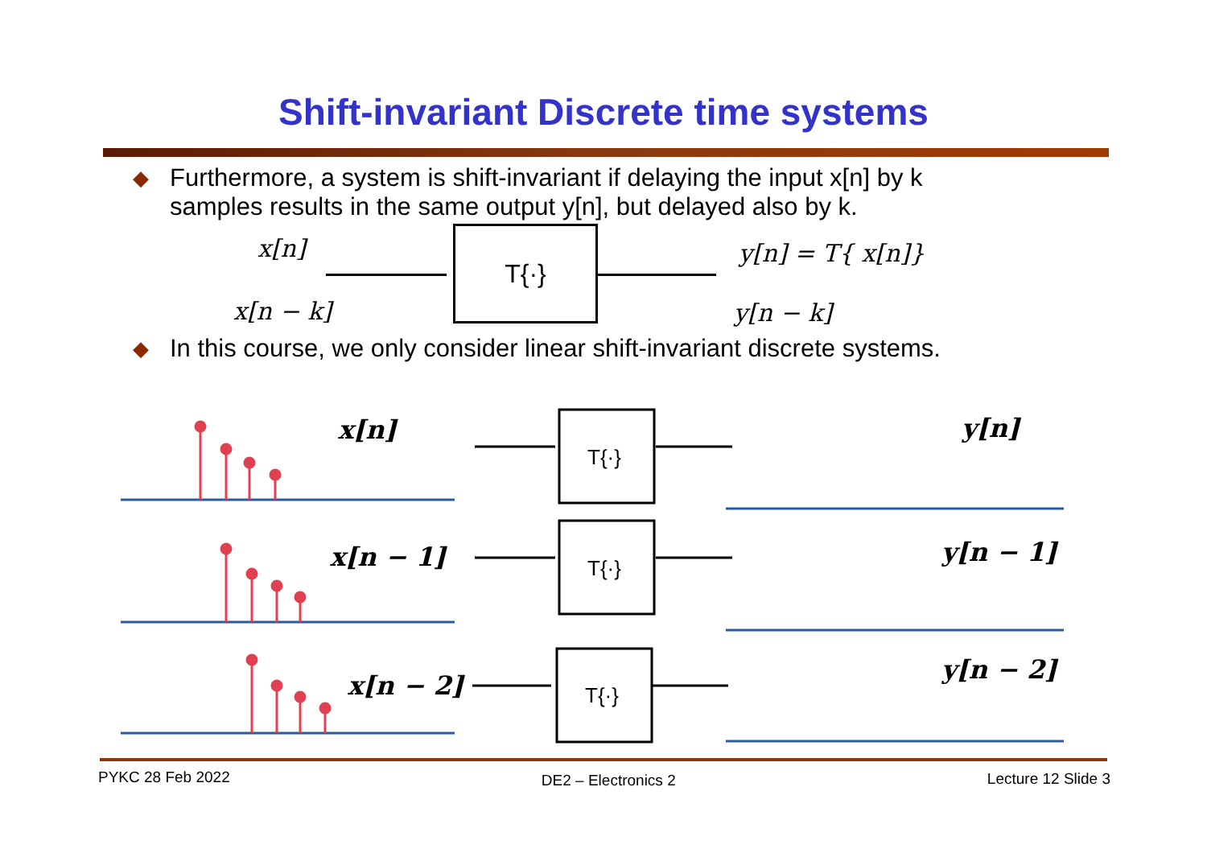Shift-invariant Discrete time systems
◆
Furthermore, a system is shift-invariant if delaying the input x[n] by k
samples results in the same output y[n], but delayed also by k.
x[n]
x[n − k]
T{·} y[n] = T{ x[n]}
y[n − k]
◆
In this course, we only consider linear shift-invariant discrete systems.
x[n]
x[n − 1]
x[n − 2]
y[n]
y[n − 1]
y[n − 2]
T{·}
T{·}
T{·}
PYKC 28 Feb 2022 DE2 – Electronics 2 Lecture 12 Slide 3